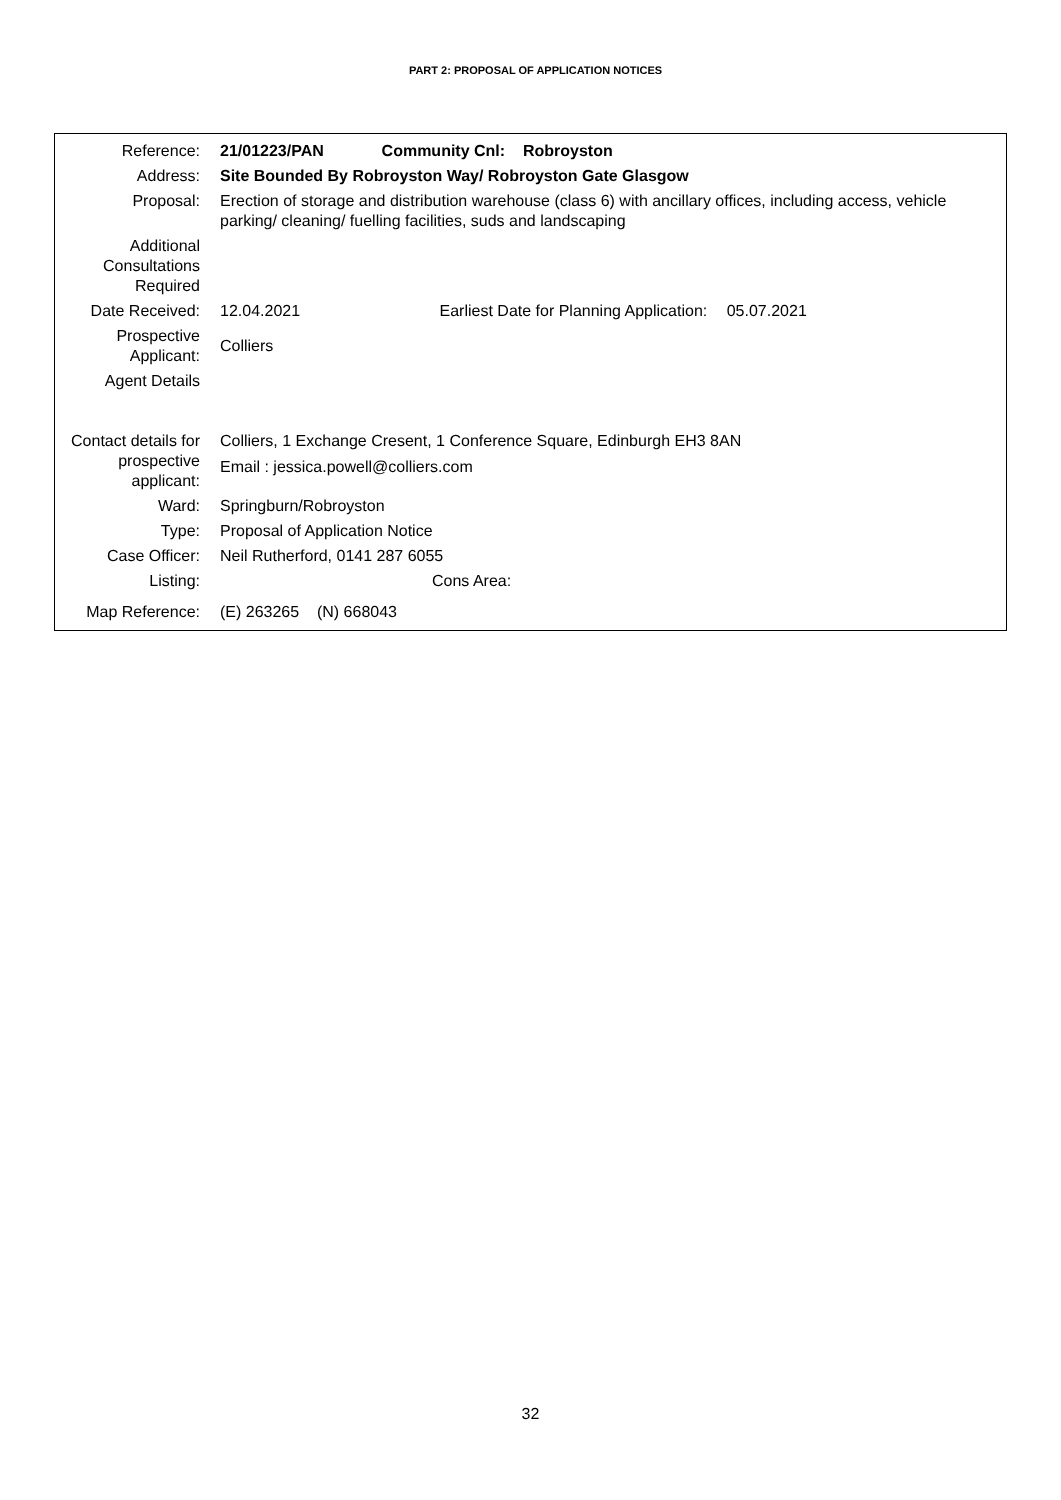PART 2: PROPOSAL OF APPLICATION NOTICES
| Reference: | 21/01223/PAN Community Cnl: Robroyston |
| Address: | Site Bounded By Robroyston Way/ Robroyston Gate Glasgow |
| Proposal: | Erection of storage and distribution warehouse (class 6) with ancillary offices, including access, vehicle parking/ cleaning/ fuelling facilities, suds and landscaping |
| Additional Consultations Required | |
| Date Received: | 12.04.2021 Earliest Date for Planning Application: 05.07.2021 |
| Prospective Applicant: | Colliers |
| Agent Details | |
| Contact details for prospective applicant: | Colliers, 1 Exchange Cresent, 1 Conference Square, Edinburgh EH3 8AN Email : jessica.powell@colliers.com |
| Ward: | Springburn/Robroyston |
| Type: | Proposal of Application Notice |
| Case Officer: | Neil Rutherford, 0141 287 6055 |
| Listing: | Cons Area: |
| Map Reference: | (E) 263265 (N) 668043 |
32